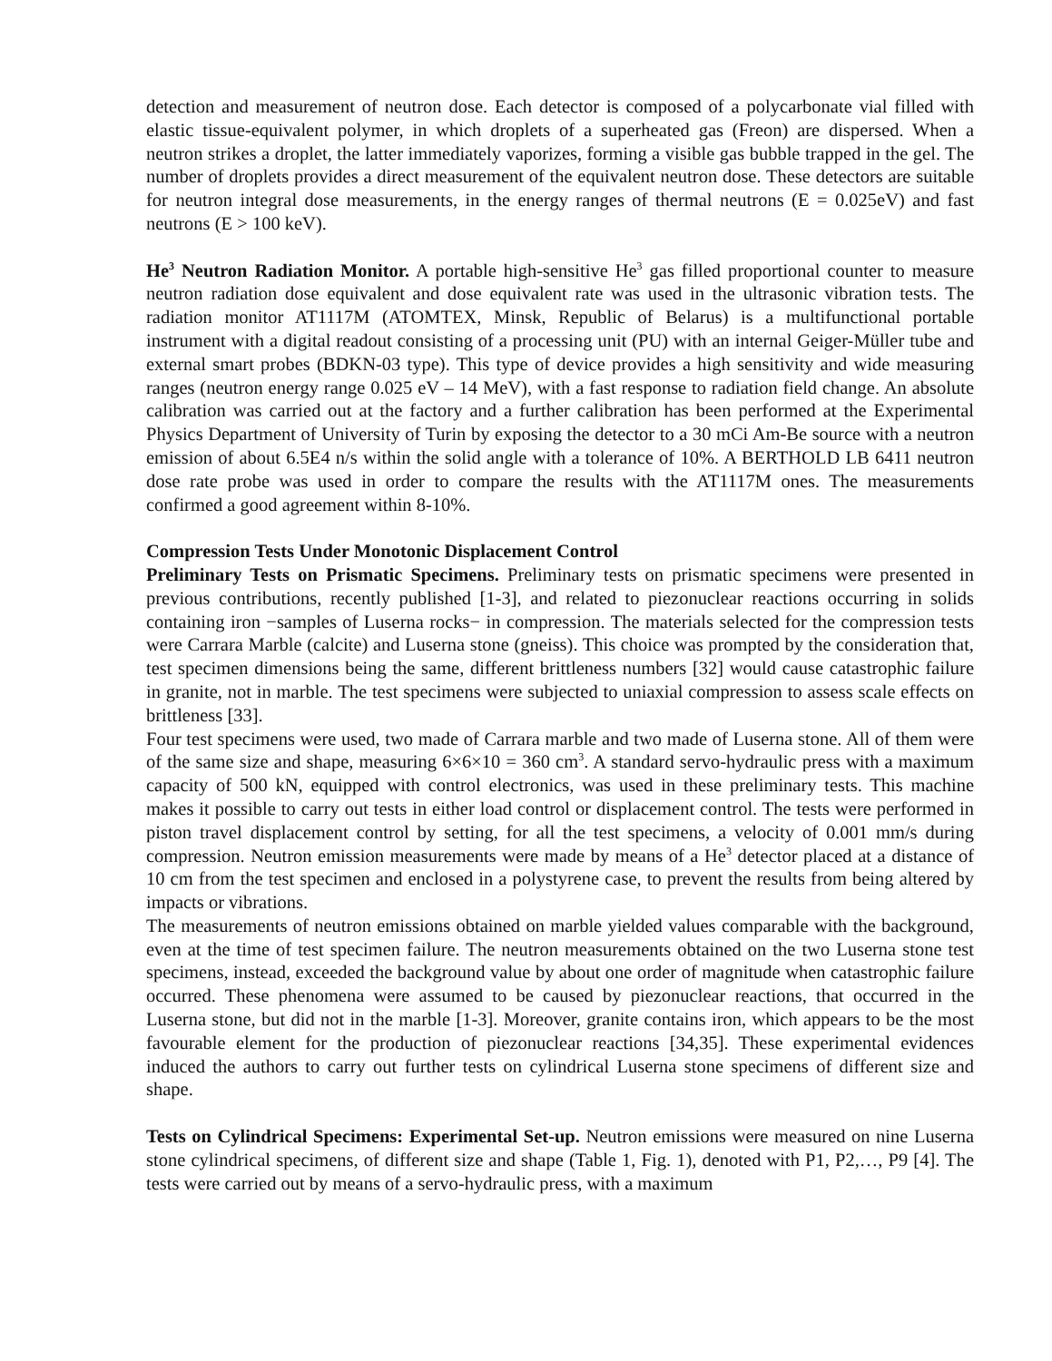detection and measurement of neutron dose. Each detector is composed of a polycarbonate vial filled with elastic tissue-equivalent polymer, in which droplets of a superheated gas (Freon) are dispersed. When a neutron strikes a droplet, the latter immediately vaporizes, forming a visible gas bubble trapped in the gel. The number of droplets provides a direct measurement of the equivalent neutron dose. These detectors are suitable for neutron integral dose measurements, in the energy ranges of thermal neutrons (E = 0.025eV) and fast neutrons (E > 100 keV).
He<sup>3</sup> Neutron Radiation Monitor. A portable high-sensitive He<sup>3</sup> gas filled proportional counter to measure neutron radiation dose equivalent and dose equivalent rate was used in the ultrasonic vibration tests. The radiation monitor AT1117M (ATOMTEX, Minsk, Republic of Belarus) is a multifunctional portable instrument with a digital readout consisting of a processing unit (PU) with an internal Geiger-Müller tube and external smart probes (BDKN-03 type). This type of device provides a high sensitivity and wide measuring ranges (neutron energy range 0.025 eV – 14 MeV), with a fast response to radiation field change. An absolute calibration was carried out at the factory and a further calibration has been performed at the Experimental Physics Department of University of Turin by exposing the detector to a 30 mCi Am-Be source with a neutron emission of about 6.5E4 n/s within the solid angle with a tolerance of 10%. A BERTHOLD LB 6411 neutron dose rate probe was used in order to compare the results with the AT1117M ones. The measurements confirmed a good agreement within 8-10%.
Compression Tests Under Monotonic Displacement Control
Preliminary Tests on Prismatic Specimens. Preliminary tests on prismatic specimens were presented in previous contributions, recently published [1-3], and related to piezonuclear reactions occurring in solids containing iron −samples of Luserna rocks− in compression. The materials selected for the compression tests were Carrara Marble (calcite) and Luserna stone (gneiss). This choice was prompted by the consideration that, test specimen dimensions being the same, different brittleness numbers [32] would cause catastrophic failure in granite, not in marble. The test specimens were subjected to uniaxial compression to assess scale effects on brittleness [33].
Four test specimens were used, two made of Carrara marble and two made of Luserna stone. All of them were of the same size and shape, measuring 6×6×10 = 360 cm<sup>3</sup>. A standard servo-hydraulic press with a maximum capacity of 500 kN, equipped with control electronics, was used in these preliminary tests. This machine makes it possible to carry out tests in either load control or displacement control. The tests were performed in piston travel displacement control by setting, for all the test specimens, a velocity of 0.001 mm/s during compression. Neutron emission measurements were made by means of a He<sup>3</sup> detector placed at a distance of 10 cm from the test specimen and enclosed in a polystyrene case, to prevent the results from being altered by impacts or vibrations.
The measurements of neutron emissions obtained on marble yielded values comparable with the background, even at the time of test specimen failure. The neutron measurements obtained on the two Luserna stone test specimens, instead, exceeded the background value by about one order of magnitude when catastrophic failure occurred. These phenomena were assumed to be caused by piezonuclear reactions, that occurred in the Luserna stone, but did not in the marble [1-3]. Moreover, granite contains iron, which appears to be the most favourable element for the production of piezonuclear reactions [34,35]. These experimental evidences induced the authors to carry out further tests on cylindrical Luserna stone specimens of different size and shape.
Tests on Cylindrical Specimens: Experimental Set-up. Neutron emissions were measured on nine Luserna stone cylindrical specimens, of different size and shape (Table 1, Fig. 1), denoted with P1, P2,…, P9 [4]. The tests were carried out by means of a servo-hydraulic press, with a maximum